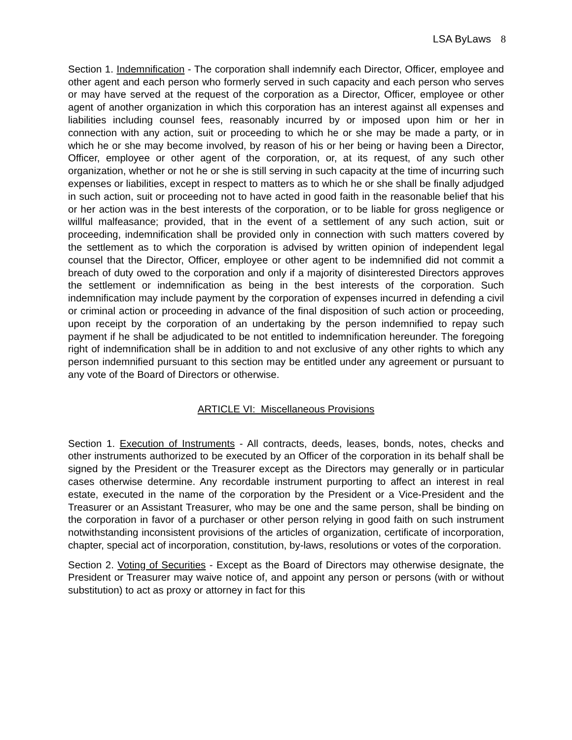LSA ByLaws 8
Section 1. Indemnification - The corporation shall indemnify each Director, Officer, employee and other agent and each person who formerly served in such capacity and each person who serves or may have served at the request of the corporation as a Director, Officer, employee or other agent of another organization in which this corporation has an interest against all expenses and liabilities including counsel fees, reasonably incurred by or imposed upon him or her in connection with any action, suit or proceeding to which he or she may be made a party, or in which he or she may become involved, by reason of his or her being or having been a Director, Officer, employee or other agent of the corporation, or, at its request, of any such other organization, whether or not he or she is still serving in such capacity at the time of incurring such expenses or liabilities, except in respect to matters as to which he or she shall be finally adjudged in such action, suit or proceeding not to have acted in good faith in the reasonable belief that his or her action was in the best interests of the corporation, or to be liable for gross negligence or willful malfeasance; provided, that in the event of a settlement of any such action, suit or proceeding, indemnification shall be provided only in connection with such matters covered by the settlement as to which the corporation is advised by written opinion of independent legal counsel that the Director, Officer, employee or other agent to be indemnified did not commit a breach of duty owed to the corporation and only if a majority of disinterested Directors approves the settlement or indemnification as being in the best interests of the corporation. Such indemnification may include payment by the corporation of expenses incurred in defending a civil or criminal action or proceeding in advance of the final disposition of such action or proceeding, upon receipt by the corporation of an undertaking by the person indemnified to repay such payment if he shall be adjudicated to be not entitled to indemnification hereunder. The foregoing right of indemnification shall be in addition to and not exclusive of any other rights to which any person indemnified pursuant to this section may be entitled under any agreement or pursuant to any vote of the Board of Directors or otherwise.
ARTICLE VI: Miscellaneous Provisions
Section 1. Execution of Instruments - All contracts, deeds, leases, bonds, notes, checks and other instruments authorized to be executed by an Officer of the corporation in its behalf shall be signed by the President or the Treasurer except as the Directors may generally or in particular cases otherwise determine. Any recordable instrument purporting to affect an interest in real estate, executed in the name of the corporation by the President or a Vice-President and the Treasurer or an Assistant Treasurer, who may be one and the same person, shall be binding on the corporation in favor of a purchaser or other person relying in good faith on such instrument notwithstanding inconsistent provisions of the articles of organization, certificate of incorporation, chapter, special act of incorporation, constitution, by-laws, resolutions or votes of the corporation.
Section 2. Voting of Securities - Except as the Board of Directors may otherwise designate, the President or Treasurer may waive notice of, and appoint any person or persons (with or without substitution) to act as proxy or attorney in fact for this